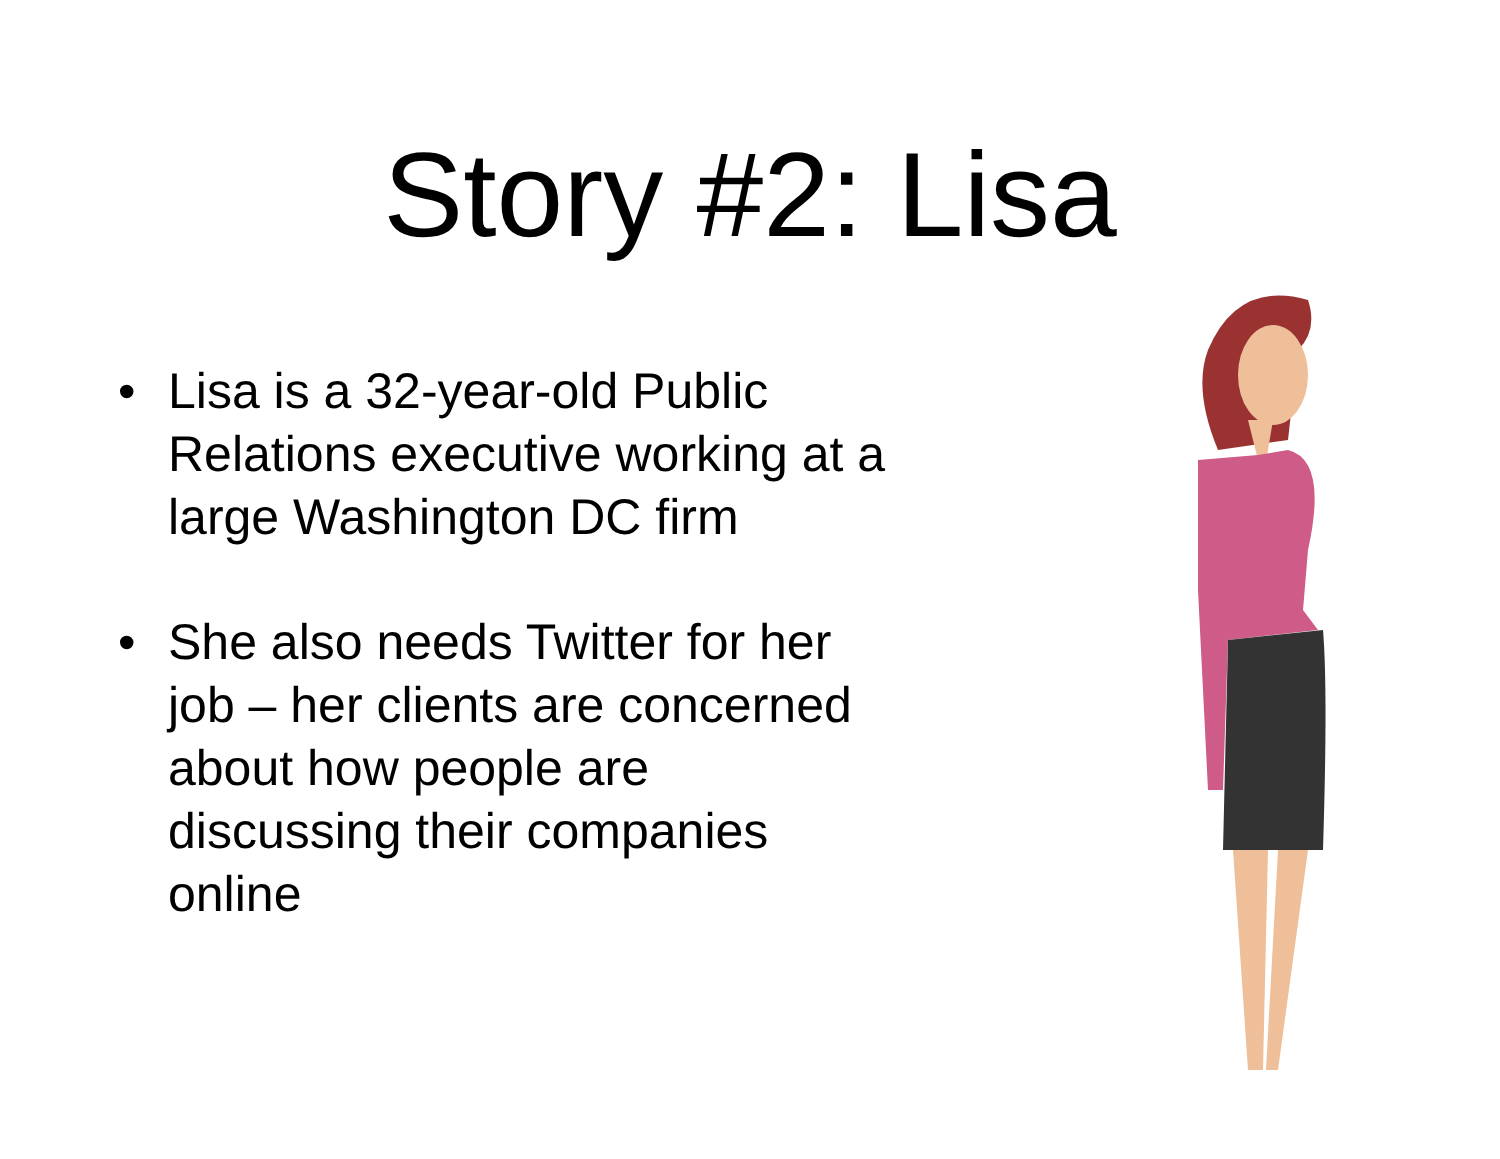Story #2: Lisa
• Lisa is a 32-year-old Public Relations executive working at a large Washington DC firm
• She also needs Twitter for her job – her clients are concerned about how people are discussing their companies online